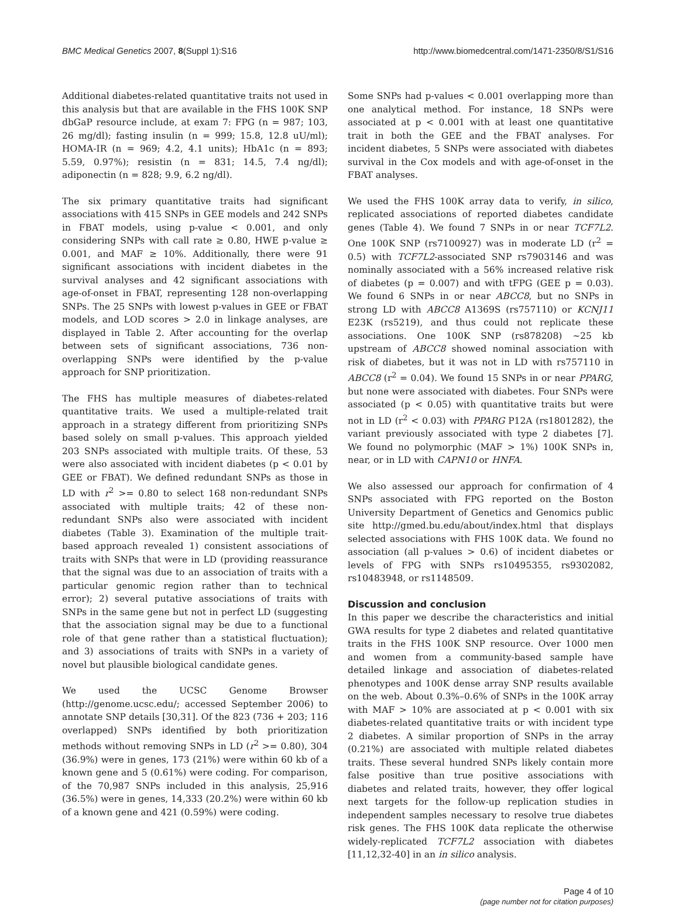BMC Medical Genetics 2007, 8(Suppl 1):S16 http://www.biomedcentral.com/1471-2350/8/S1/S16
Additional diabetes-related quantitative traits not used in this analysis but that are available in the FHS 100K SNP dbGaP resource include, at exam 7: FPG (n = 987; 103, 26 mg/dl); fasting insulin (n = 999; 15.8, 12.8 uU/ml); HOMA-IR (n = 969; 4.2, 4.1 units); HbA1c (n = 893; 5.59, 0.97%); resistin (n = 831; 14.5, 7.4 ng/dl); adiponectin (n = 828; 9.9, 6.2 ng/dl).
The six primary quantitative traits had significant associations with 415 SNPs in GEE models and 242 SNPs in FBAT models, using p-value < 0.001, and only considering SNPs with call rate ≥ 0.80, HWE p-value ≥ 0.001, and MAF ≥ 10%. Additionally, there were 91 significant associations with incident diabetes in the survival analyses and 42 significant associations with age-of-onset in FBAT, representing 128 non-overlapping SNPs. The 25 SNPs with lowest p-values in GEE or FBAT models, and LOD scores > 2.0 in linkage analyses, are displayed in Table 2. After accounting for the overlap between sets of significant associations, 736 non-overlapping SNPs were identified by the p-value approach for SNP prioritization.
The FHS has multiple measures of diabetes-related quantitative traits. We used a multiple-related trait approach in a strategy different from prioritizing SNPs based solely on small p-values. This approach yielded 203 SNPs associated with multiple traits. Of these, 53 were also associated with incident diabetes (p < 0.01 by GEE or FBAT). We defined redundant SNPs as those in LD with r<sup>2</sup> >= 0.80 to select 168 non-redundant SNPs associated with multiple traits; 42 of these non-redundant SNPs also were associated with incident diabetes (Table 3). Examination of the multiple trait-based approach revealed 1) consistent associations of traits with SNPs that were in LD (providing reassurance that the signal was due to an association of traits with a particular genomic region rather than to technical error); 2) several putative associations of traits with SNPs in the same gene but not in perfect LD (suggesting that the association signal may be due to a functional role of that gene rather than a statistical fluctuation); and 3) associations of traits with SNPs in a variety of novel but plausible biological candidate genes.
We used the UCSC Genome Browser (http://genome.ucsc.edu/; accessed September 2006) to annotate SNP details [30,31]. Of the 823 (736 + 203; 116 overlapped) SNPs identified by both prioritization methods without removing SNPs in LD (r<sup>2</sup> >= 0.80), 304 (36.9%) were in genes, 173 (21%) were within 60 kb of a known gene and 5 (0.61%) were coding. For comparison, of the 70,987 SNPs included in this analysis, 25,916 (36.5%) were in genes, 14,333 (20.2%) were within 60 kb of a known gene and 421 (0.59%) were coding.
Some SNPs had p-values < 0.001 overlapping more than one analytical method. For instance, 18 SNPs were associated at p < 0.001 with at least one quantitative trait in both the GEE and the FBAT analyses. For incident diabetes, 5 SNPs were associated with diabetes survival in the Cox models and with age-of-onset in the FBAT analyses.
We used the FHS 100K array data to verify, in silico, replicated associations of reported diabetes candidate genes (Table 4). We found 7 SNPs in or near TCF7L2. One 100K SNP (rs7100927) was in moderate LD (r<sup>2</sup> = 0.5) with TCF7L2-associated SNP rs7903146 and was nominally associated with a 56% increased relative risk of diabetes (p = 0.007) and with tFPG (GEE p = 0.03). We found 6 SNPs in or near ABCC8, but no SNPs in strong LD with ABCC8 A1369S (rs757110) or KCNJ11 E23K (rs5219), and thus could not replicate these associations. One 100K SNP (rs878208) ~25 kb upstream of ABCC8 showed nominal association with risk of diabetes, but it was not in LD with rs757110 in ABCC8 (r<sup>2</sup> = 0.04). We found 15 SNPs in or near PPARG, but none were associated with diabetes. Four SNPs were associated (p < 0.05) with quantitative traits but were not in LD (r<sup>2</sup> < 0.03) with PPARG P12A (rs1801282), the variant previously associated with type 2 diabetes [7]. We found no polymorphic (MAF > 1%) 100K SNPs in, near, or in LD with CAPN10 or HNFA.
We also assessed our approach for confirmation of 4 SNPs associated with FPG reported on the Boston University Department of Genetics and Genomics public site http://gmed.bu.edu/about/index.html that displays selected associations with FHS 100K data. We found no association (all p-values > 0.6) of incident diabetes or levels of FPG with SNPs rs10495355, rs9302082, rs10483948, or rs1148509.
Discussion and conclusion
In this paper we describe the characteristics and initial GWA results for type 2 diabetes and related quantitative traits in the FHS 100K SNP resource. Over 1000 men and women from a community-based sample have detailed linkage and association of diabetes-related phenotypes and 100K dense array SNP results available on the web. About 0.3%–0.6% of SNPs in the 100K array with MAF > 10% are associated at p < 0.001 with six diabetes-related quantitative traits or with incident type 2 diabetes. A similar proportion of SNPs in the array (0.21%) are associated with multiple related diabetes traits. These several hundred SNPs likely contain more false positive than true positive associations with diabetes and related traits, however, they offer logical next targets for the follow-up replication studies in independent samples necessary to resolve true diabetes risk genes. The FHS 100K data replicate the otherwise widely-replicated TCF7L2 association with diabetes [11,12,32-40] in an in silico analysis.
Page 4 of 10
(page number not for citation purposes)